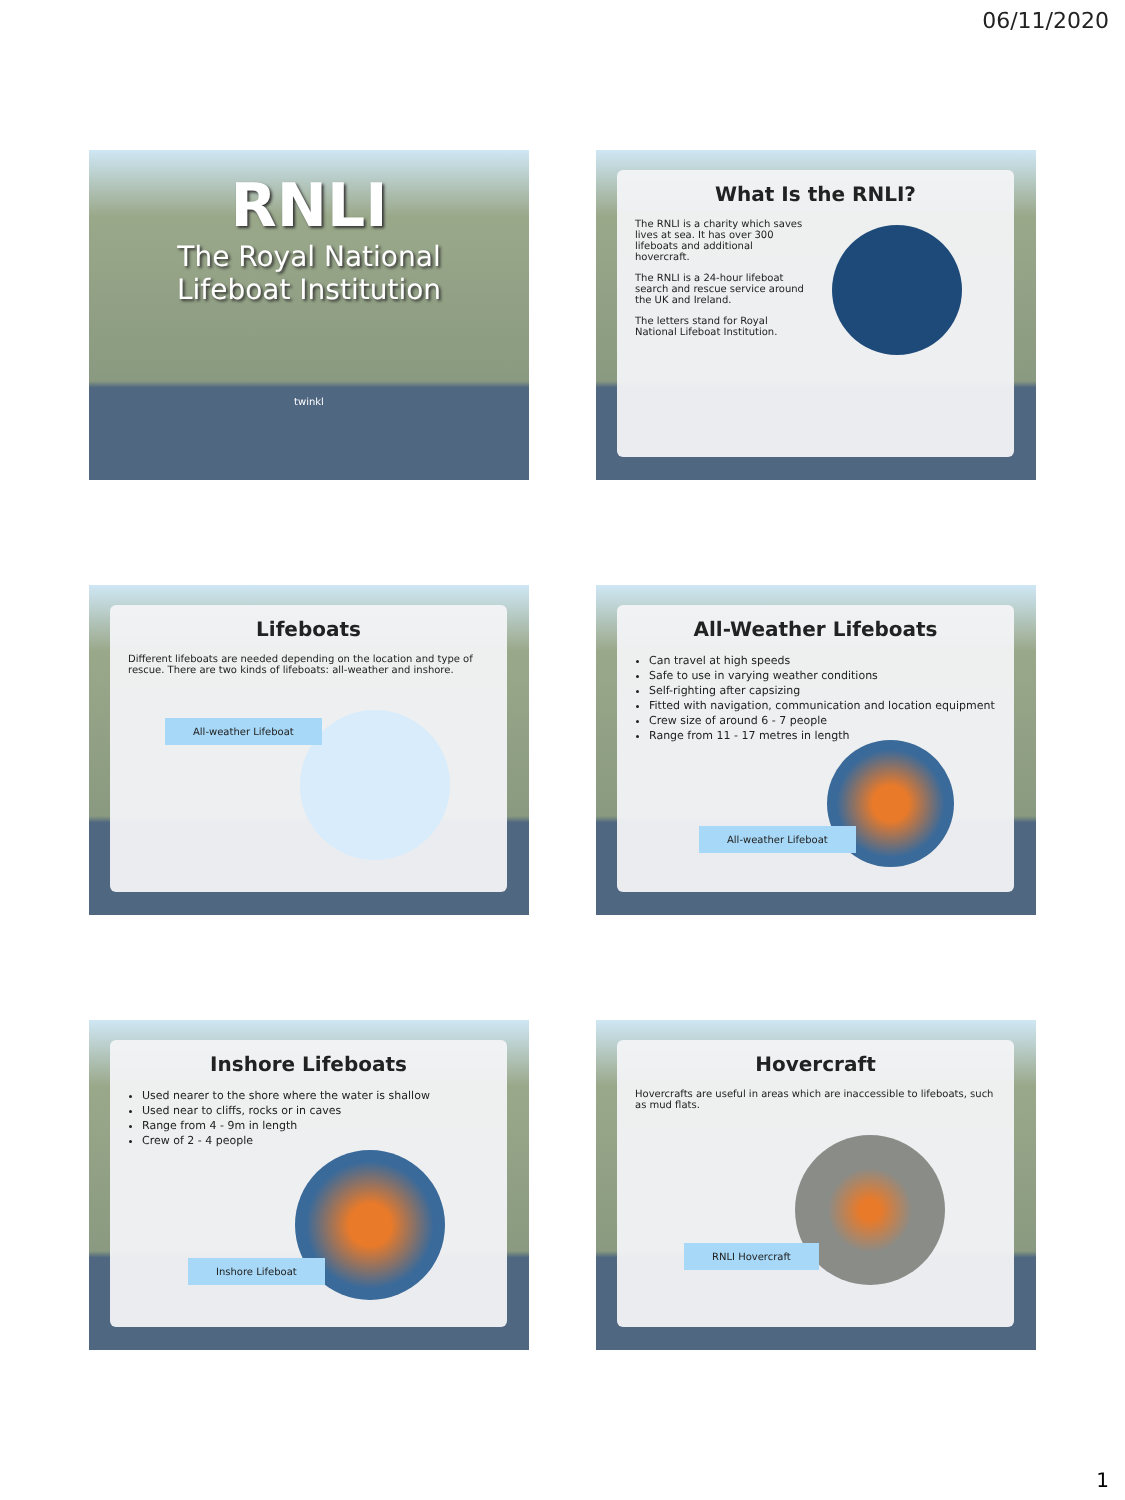06/11/2020
RNLI
The Royal National
Lifeboat Institution
twinkl
What Is the RNLI?
The RNLI is a charity which saves lives at sea. It has over 300 lifeboats and additional hovercraft.
The RNLI is a 24-hour lifeboat search and rescue service around the UK and Ireland.
The letters stand for Royal National Lifeboat Institution.
Lifeboats
Different lifeboats are needed depending on the location and type of rescue. There are two kinds of lifeboats: all-weather and inshore.
All-weather Lifeboat
All-Weather Lifeboats
Can travel at high speeds
Safe to use in varying weather conditions
Self-righting after capsizing
Fitted with navigation, communication and location equipment
Crew size of around 6 - 7 people
Range from 11 - 17 metres in length
All-weather Lifeboat
Inshore Lifeboats
Used nearer to the shore where the water is shallow
Used near to cliffs, rocks or in caves
Range from 4 - 9m in length
Crew of 2 - 4 people
Inshore Lifeboat
Hovercraft
Hovercrafts are useful in areas which are inaccessible to lifeboats, such as mud flats.
RNLI Hovercraft
1